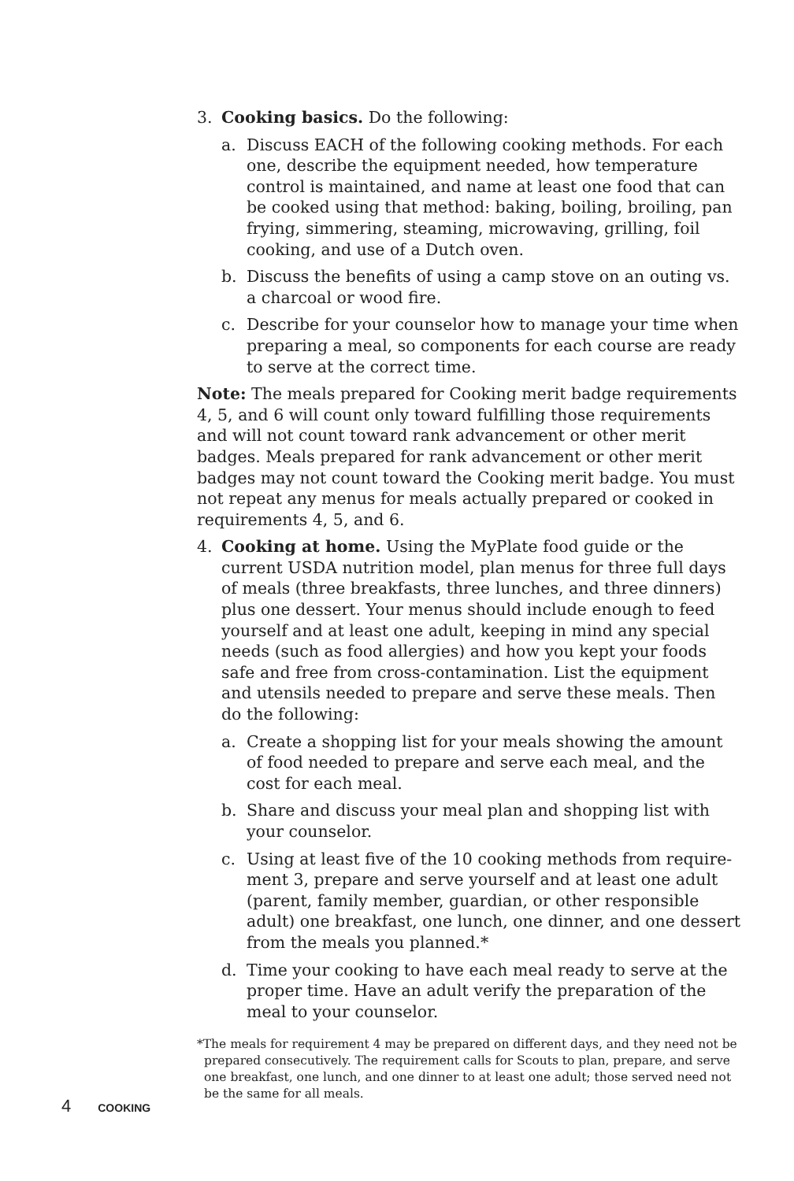3. Cooking basics. Do the following:
a. Discuss EACH of the following cooking methods. For each one, describe the equipment needed, how temperature control is maintained, and name at least one food that can be cooked using that method: baking, boiling, broiling, pan frying, simmering, steaming, microwaving, grilling, foil cooking, and use of a Dutch oven.
b. Discuss the benefits of using a camp stove on an outing vs. a charcoal or wood fire.
c. Describe for your counselor how to manage your time when preparing a meal, so components for each course are ready to serve at the correct time.
Note: The meals prepared for Cooking merit badge requirements 4, 5, and 6 will count only toward fulfilling those requirements and will not count toward rank advancement or other merit badges. Meals prepared for rank advancement or other merit badges may not count toward the Cooking merit badge. You must not repeat any menus for meals actually prepared or cooked in requirements 4, 5, and 6.
4. Cooking at home. Using the MyPlate food guide or the current USDA nutrition model, plan menus for three full days of meals (three breakfasts, three lunches, and three dinners) plus one dessert. Your menus should include enough to feed yourself and at least one adult, keeping in mind any special needs (such as food allergies) and how you kept your foods safe and free from cross-contamination. List the equipment and utensils needed to prepare and serve these meals. Then do the following:
a. Create a shopping list for your meals showing the amount of food needed to prepare and serve each meal, and the cost for each meal.
b. Share and discuss your meal plan and shopping list with your counselor.
c. Using at least five of the 10 cooking methods from require-ment 3, prepare and serve yourself and at least one adult (parent, family member, guardian, or other responsible adult) one breakfast, one lunch, one dinner, and one dessert from the meals you planned.*
d. Time your cooking to have each meal ready to serve at the proper time. Have an adult verify the preparation of the meal to your counselor.
*The meals for requirement 4 may be prepared on different days, and they need not be prepared consecutively. The requirement calls for Scouts to plan, prepare, and serve one breakfast, one lunch, and one dinner to at least one adult; those served need not be the same for all meals.
4 COOKING